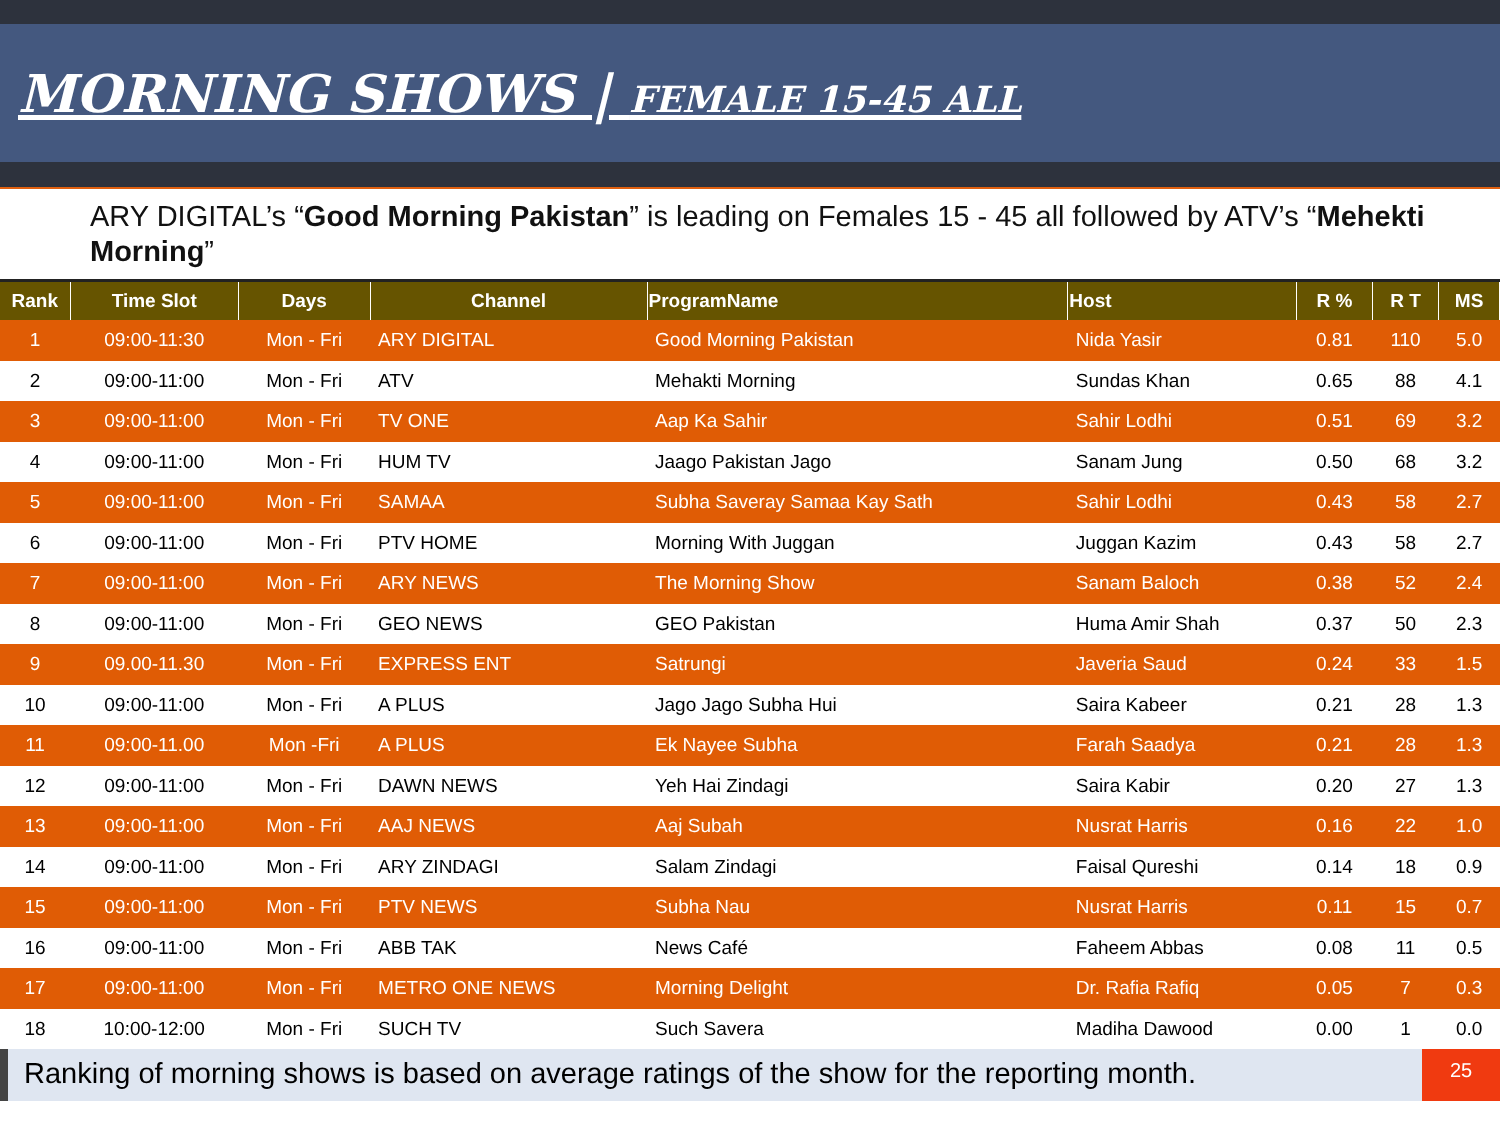MORNING SHOWS | FEMALE 15-45 ALL
ARY DIGITAL’s “Good Morning Pakistan” is leading on Females 15 - 45 all followed by ATV’s “Mehekti Morning”
| Rank | Time Slot | Days | Channel | ProgramName | Host | R % | R T | MS |
| --- | --- | --- | --- | --- | --- | --- | --- | --- |
| 1 | 09:00-11:30 | Mon - Fri | ARY DIGITAL | Good Morning Pakistan | Nida Yasir | 0.81 | 110 | 5.0 |
| 2 | 09:00-11:00 | Mon - Fri | ATV | Mehakti Morning | Sundas Khan | 0.65 | 88 | 4.1 |
| 3 | 09:00-11:00 | Mon - Fri | TV ONE | Aap Ka Sahir | Sahir Lodhi | 0.51 | 69 | 3.2 |
| 4 | 09:00-11:00 | Mon - Fri | HUM TV | Jaago Pakistan Jago | Sanam Jung | 0.50 | 68 | 3.2 |
| 5 | 09:00-11:00 | Mon - Fri | SAMAA | Subha Saveray Samaa Kay Sath | Sahir Lodhi | 0.43 | 58 | 2.7 |
| 6 | 09:00-11:00 | Mon - Fri | PTV HOME | Morning With Juggan | Juggan Kazim | 0.43 | 58 | 2.7 |
| 7 | 09:00-11:00 | Mon - Fri | ARY NEWS | The Morning Show | Sanam Baloch | 0.38 | 52 | 2.4 |
| 8 | 09:00-11:00 | Mon - Fri | GEO NEWS | GEO Pakistan | Huma Amir Shah | 0.37 | 50 | 2.3 |
| 9 | 09.00-11.30 | Mon - Fri | EXPRESS ENT | Satrungi | Javeria Saud | 0.24 | 33 | 1.5 |
| 10 | 09:00-11:00 | Mon - Fri | A PLUS | Jago Jago Subha Hui | Saira Kabeer | 0.21 | 28 | 1.3 |
| 11 | 09:00-11.00 | Mon -Fri | A PLUS | Ek Nayee Subha | Farah Saadya | 0.21 | 28 | 1.3 |
| 12 | 09:00-11:00 | Mon - Fri | DAWN NEWS | Yeh Hai Zindagi | Saira Kabir | 0.20 | 27 | 1.3 |
| 13 | 09:00-11:00 | Mon - Fri | AAJ NEWS | Aaj Subah | Nusrat Harris | 0.16 | 22 | 1.0 |
| 14 | 09:00-11:00 | Mon - Fri | ARY ZINDAGI | Salam Zindagi | Faisal Qureshi | 0.14 | 18 | 0.9 |
| 15 | 09:00-11:00 | Mon - Fri | PTV NEWS | Subha Nau | Nusrat Harris | 0.11 | 15 | 0.7 |
| 16 | 09:00-11:00 | Mon - Fri | ABB TAK | News Café | Faheem Abbas | 0.08 | 11 | 0.5 |
| 17 | 09:00-11:00 | Mon - Fri | METRO ONE NEWS | Morning Delight | Dr. Rafia Rafiq | 0.05 | 7 | 0.3 |
| 18 | 10:00-12:00 | Mon - Fri | SUCH TV | Such Savera | Madiha Dawood | 0.00 | 1 | 0.0 |
Ranking of morning shows is based on average ratings of the show for the reporting month.
25